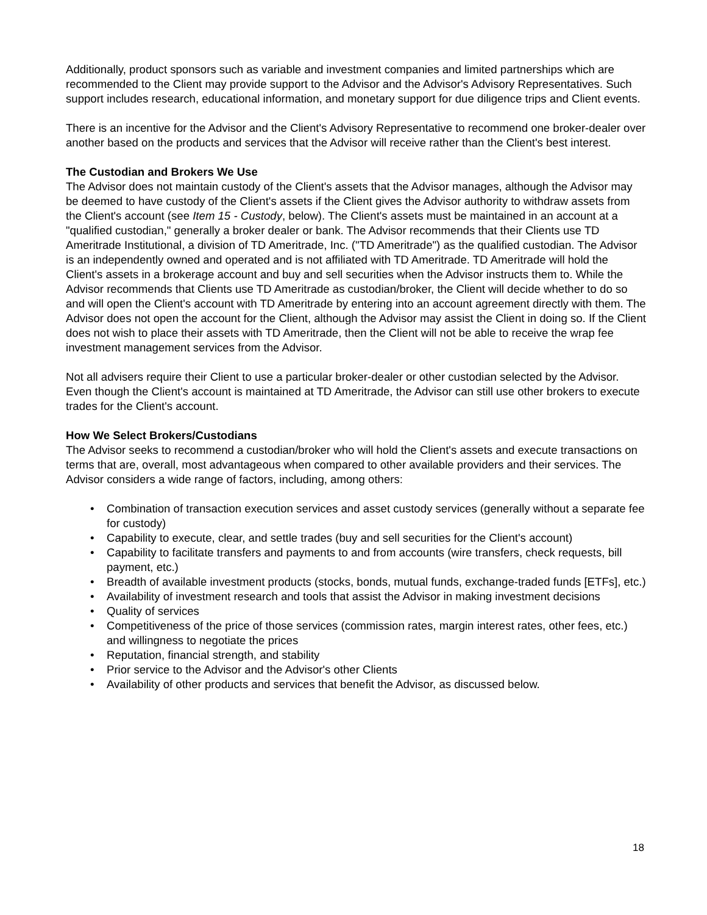Additionally, product sponsors such as variable and investment companies and limited partnerships which are recommended to the Client may provide support to the Advisor and the Advisor's Advisory Representatives. Such support includes research, educational information, and monetary support for due diligence trips and Client events.
There is an incentive for the Advisor and the Client's Advisory Representative to recommend one broker-dealer over another based on the products and services that the Advisor will receive rather than the Client's best interest.
The Custodian and Brokers We Use
The Advisor does not maintain custody of the Client's assets that the Advisor manages, although the Advisor may be deemed to have custody of the Client's assets if the Client gives the Advisor authority to withdraw assets from the Client's account (see Item 15 - Custody, below). The Client's assets must be maintained in an account at a "qualified custodian," generally a broker dealer or bank. The Advisor recommends that their Clients use TD Ameritrade Institutional, a division of TD Ameritrade, Inc. ("TD Ameritrade") as the qualified custodian. The Advisor is an independently owned and operated and is not affiliated with TD Ameritrade. TD Ameritrade will hold the Client's assets in a brokerage account and buy and sell securities when the Advisor instructs them to. While the Advisor recommends that Clients use TD Ameritrade as custodian/broker, the Client will decide whether to do so and will open the Client's account with TD Ameritrade by entering into an account agreement directly with them. The Advisor does not open the account for the Client, although the Advisor may assist the Client in doing so. If the Client does not wish to place their assets with TD Ameritrade, then the Client will not be able to receive the wrap fee investment management services from the Advisor.
Not all advisers require their Client to use a particular broker-dealer or other custodian selected by the Advisor. Even though the Client's account is maintained at TD Ameritrade, the Advisor can still use other brokers to execute trades for the Client's account.
How We Select Brokers/Custodians
The Advisor seeks to recommend a custodian/broker who will hold the Client's assets and execute transactions on terms that are, overall, most advantageous when compared to other available providers and their services. The Advisor considers a wide range of factors, including, among others:
• Combination of transaction execution services and asset custody services (generally without a separate fee for custody)
• Capability to execute, clear, and settle trades (buy and sell securities for the Client's account)
• Capability to facilitate transfers and payments to and from accounts (wire transfers, check requests, bill payment, etc.)
• Breadth of available investment products (stocks, bonds, mutual funds, exchange-traded funds [ETFs], etc.)
• Availability of investment research and tools that assist the Advisor in making investment decisions
• Quality of services
• Competitiveness of the price of those services (commission rates, margin interest rates, other fees, etc.) and willingness to negotiate the prices
• Reputation, financial strength, and stability
• Prior service to the Advisor and the Advisor's other Clients
• Availability of other products and services that benefit the Advisor, as discussed below.
18